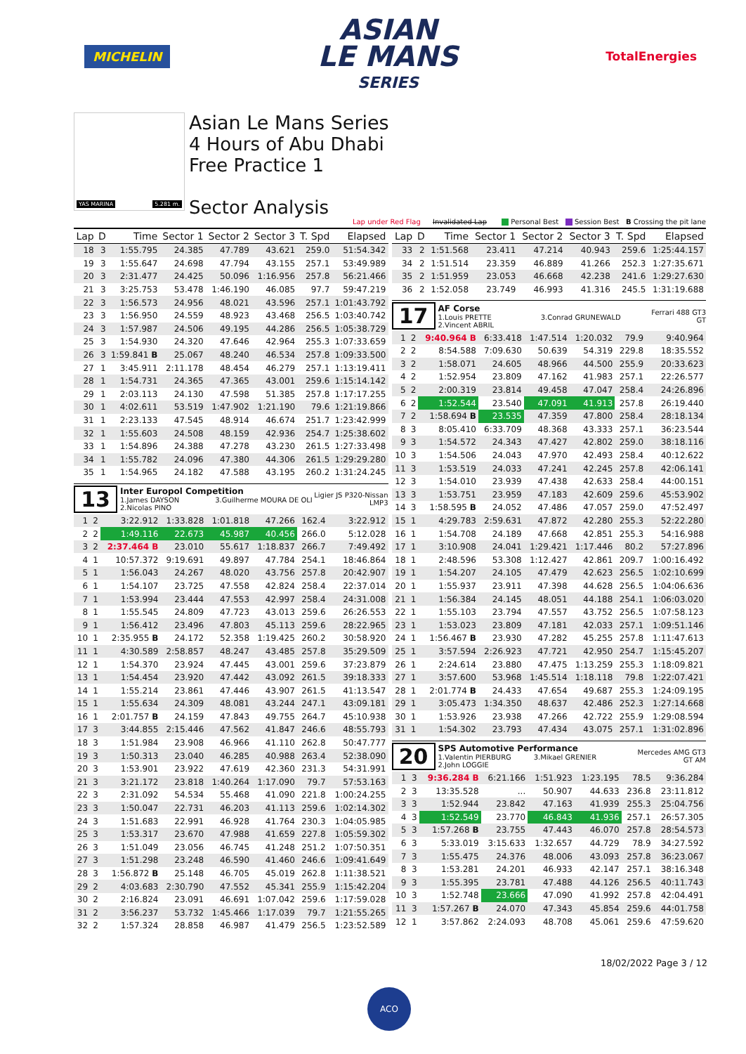MICHELIN
ASIAN
LE MANS
SERIES
TotalEnergies
YAS MARINA 5.281 m.
Asian Le Mans Series
4 Hours of Abu Dhabi
Free Practice 1
Sector Analysis
Lap under Red Flag Invalidated Lap Personal Best Session Best B Crossing the pit lane
| Lap | D | Time | Sector 1 | Sector 2 | Sector 3 | T. Spd | Elapsed |
| --- | --- | --- | --- | --- | --- | --- | --- |
| 18 | 3 | 1:55.795 | 24.385 | 47.789 | 43.621 | 259.0 | 51:54.342 |
| 19 | 3 | 1:55.647 | 24.698 | 47.794 | 43.155 | 257.1 | 53:49.989 |
| 20 | 3 | 2:31.477 | 24.425 | 50.096 | 1:16.956 | 257.8 | 56:21.466 |
| 21 | 3 | 3:25.753 | 53.478 | 1:46.190 | 46.085 | 97.7 | 59:47.219 |
| 22 | 3 | 1:56.573 | 24.956 | 48.021 | 43.596 | 257.1 | 1:01:43.792 |
| 23 | 3 | 1:56.950 | 24.559 | 48.923 | 43.468 | 256.5 | 1:03:40.742 |
| 24 | 3 | 1:57.987 | 24.506 | 49.195 | 44.286 | 256.5 | 1:05:38.729 |
| 25 | 3 | 1:54.930 | 24.320 | 47.646 | 42.964 | 255.3 | 1:07:33.659 |
| 26 | 3 | 1:59.841 B | 25.067 | 48.240 | 46.534 | 257.8 | 1:09:33.500 |
| 27 | 1 | 3:45.911 | 2:11.178 | 48.454 | 46.279 | 257.1 | 1:13:19.411 |
| 28 | 1 | 1:54.731 | 24.365 | 47.365 | 43.001 | 259.6 | 1:15:14.142 |
| 29 | 1 | 2:03.113 | 24.130 | 47.598 | 51.385 | 257.8 | 1:17:17.255 |
| 30 | 1 | 4:02.611 | 53.519 | 1:47.902 | 1:21.190 | 79.6 | 1:21:19.866 |
| 31 | 1 | 2:23.133 | 47.545 | 48.914 | 46.674 | 251.7 | 1:23:42.999 |
| 32 | 1 | 1:55.603 | 24.508 | 48.159 | 42.936 | 254.7 | 1:25:38.602 |
| 33 | 1 | 1:54.896 | 24.388 | 47.278 | 43.230 | 261.5 | 1:27:33.498 |
| 34 | 1 | 1:55.782 | 24.096 | 47.380 | 44.306 | 261.5 | 1:29:29.280 |
| 35 | 1 | 1:54.965 | 24.182 | 47.588 | 43.195 | 260.2 | 1:31:24.245 |
13
Inter Europol Competition
1.James DAYSON 3.Guilherme MOURA DE OLI
2.Nicolas PINO
Ligier JS P320-Nissan
LMP3
| 1 | 2 | 3:22.912 | 1:33.828 | 1:01.818 | 47.266 | 162.4 | 3:22.912 |
| 2 | 2 | 1:49.116 | 22.673 | 45.987 | 40.456 | 266.0 | 5:12.028 |
| 3 | 2 | 2:37.464 B | 23.010 | 55.617 | 1:18.837 | 266.7 | 7:49.492 |
| 4 | 1 | 10:57.372 | 9:19.691 | 49.897 | 47.784 | 254.1 | 18:46.864 |
| 5 | 1 | 1:56.043 | 24.267 | 48.020 | 43.756 | 257.8 | 20:42.907 |
| 6 | 1 | 1:54.107 | 23.725 | 47.558 | 42.824 | 258.4 | 22:37.014 |
| 7 | 1 | 1:53.994 | 23.444 | 47.553 | 42.997 | 258.4 | 24:31.008 |
| 8 | 1 | 1:55.545 | 24.809 | 47.723 | 43.013 | 259.6 | 26:26.553 |
| 9 | 1 | 1:56.412 | 23.496 | 47.803 | 45.113 | 259.6 | 28:22.965 |
| 10 | 1 | 2:35.955 B | 24.172 | 52.358 | 1:19.425 | 260.2 | 30:58.920 |
| 11 | 1 | 4:30.589 | 2:58.857 | 48.247 | 43.485 | 257.8 | 35:29.509 |
| 12 | 1 | 1:54.370 | 23.924 | 47.445 | 43.001 | 259.6 | 37:23.879 |
| 13 | 1 | 1:54.454 | 23.920 | 47.442 | 43.092 | 261.5 | 39:18.333 |
| 14 | 1 | 1:55.214 | 23.861 | 47.446 | 43.907 | 261.5 | 41:13.547 |
| 15 | 1 | 1:55.634 | 24.309 | 48.081 | 43.244 | 247.1 | 43:09.181 |
| 16 | 1 | 2:01.757 B | 24.159 | 47.843 | 49.755 | 264.7 | 45:10.938 |
| 17 | 3 | 3:44.855 | 2:15.446 | 47.562 | 41.847 | 246.6 | 48:55.793 |
| 18 | 3 | 1:51.984 | 23.908 | 46.966 | 41.110 | 262.8 | 50:47.777 |
| 19 | 3 | 1:50.313 | 23.040 | 46.285 | 40.988 | 263.4 | 52:38.090 |
| 20 | 3 | 1:53.901 | 23.922 | 47.619 | 42.360 | 231.3 | 54:31.991 |
| 21 | 3 | 3:21.172 | 23.818 | 1:40.264 | 1:17.090 | 79.7 | 57:53.163 |
| 22 | 3 | 2:31.092 | 54.534 | 55.468 | 41.090 | 221.8 | 1:00:24.255 |
| 23 | 3 | 1:50.047 | 22.731 | 46.203 | 41.113 | 259.6 | 1:02:14.302 |
| 24 | 3 | 1:51.683 | 22.991 | 46.928 | 41.764 | 230.3 | 1:04:05.985 |
| 25 | 3 | 1:53.317 | 23.670 | 47.988 | 41.659 | 227.8 | 1:05:59.302 |
| 26 | 3 | 1:51.049 | 23.056 | 46.745 | 41.248 | 251.2 | 1:07:50.351 |
| 27 | 3 | 1:51.298 | 23.248 | 46.590 | 41.460 | 246.6 | 1:09:41.649 |
| 28 | 3 | 1:56.872 B | 25.148 | 46.705 | 45.019 | 262.8 | 1:11:38.521 |
| 29 | 2 | 4:03.683 | 2:30.790 | 47.552 | 45.341 | 255.9 | 1:15:42.204 |
| 30 | 2 | 2:16.824 | 23.091 | 46.691 | 1:07.042 | 259.6 | 1:17:59.028 |
| 31 | 2 | 3:56.237 | 53.732 | 1:45.466 | 1:17.039 | 79.7 | 1:21:55.265 |
| 32 | 2 | 1:57.324 | 28.858 | 46.987 | 41.479 | 256.5 | 1:23:52.589 |
| Lap | D | Time | Sector 1 | Sector 2 | Sector 3 | T. Spd | Elapsed |
| --- | --- | --- | --- | --- | --- | --- | --- |
| 33 | 2 | 1:51.568 | 23.411 | 47.214 | 40.943 | 259.6 | 1:25:44.157 |
| 34 | 2 | 1:51.514 | 23.359 | 46.889 | 41.266 | 252.3 | 1:27:35.671 |
| 35 | 2 | 1:51.959 | 23.053 | 46.668 | 42.238 | 241.6 | 1:29:27.630 |
| 36 | 2 | 1:52.058 | 23.749 | 46.993 | 41.316 | 245.5 | 1:31:19.688 |
17
AF Corse
1.Louis PRETTE 3.Conrad GRUNEWALD
2.Vincent ABRIL
Ferrari 488 GT3
GT
| 1 | 2 | 9:40.964 B | 6:33.418 | 1:47.514 | 1:20.032 | 79.9 | 9:40.964 |
| 2 | 2 | 8:54.588 | 7:09.630 | 50.639 | 54.319 | 229.8 | 18:35.552 |
| 3 | 2 | 1:58.071 | 24.605 | 48.966 | 44.500 | 255.9 | 20:33.623 |
| 4 | 2 | 1:52.954 | 23.809 | 47.162 | 41.983 | 257.1 | 22:26.577 |
| 5 | 2 | 2:00.319 | 23.814 | 49.458 | 47.047 | 258.4 | 24:26.896 |
| 6 | 2 | 1:52.544 | 23.540 | 47.091 | 41.913 | 257.8 | 26:19.440 |
| 7 | 2 | 1:58.694 B | 23.535 | 47.359 | 47.800 | 258.4 | 28:18.134 |
| 8 | 3 | 8:05.410 | 6:33.709 | 48.368 | 43.333 | 257.1 | 36:23.544 |
| 9 | 3 | 1:54.572 | 24.343 | 47.427 | 42.802 | 259.0 | 38:18.116 |
| 10 | 3 | 1:54.506 | 24.043 | 47.970 | 42.493 | 258.4 | 40:12.622 |
| 11 | 3 | 1:53.519 | 24.033 | 47.241 | 42.245 | 257.8 | 42:06.141 |
| 12 | 3 | 1:54.010 | 23.939 | 47.438 | 42.633 | 258.4 | 44:00.151 |
| 13 | 3 | 1:53.751 | 23.959 | 47.183 | 42.609 | 259.6 | 45:53.902 |
| 14 | 3 | 1:58.595 B | 24.052 | 47.486 | 47.057 | 259.0 | 47:52.497 |
| 15 | 1 | 4:29.783 | 2:59.631 | 47.872 | 42.280 | 255.3 | 52:22.280 |
| 16 | 1 | 1:54.708 | 24.189 | 47.668 | 42.851 | 255.3 | 54:16.988 |
| 17 | 1 | 3:10.908 | 24.041 | 1:29.421 | 1:17.446 | 80.2 | 57:27.896 |
| 18 | 1 | 2:48.596 | 53.308 | 1:12.427 | 42.861 | 209.7 | 1:00:16.492 |
| 19 | 1 | 1:54.207 | 24.105 | 47.479 | 42.623 | 256.5 | 1:02:10.699 |
| 20 | 1 | 1:55.937 | 23.911 | 47.398 | 44.628 | 256.5 | 1:04:06.636 |
| 21 | 1 | 1:56.384 | 24.145 | 48.051 | 44.188 | 254.1 | 1:06:03.020 |
| 22 | 1 | 1:55.103 | 23.794 | 47.557 | 43.752 | 256.5 | 1:07:58.123 |
| 23 | 1 | 1:53.023 | 23.809 | 47.181 | 42.033 | 257.1 | 1:09:51.146 |
| 24 | 1 | 1:56.467 B | 23.930 | 47.282 | 45.255 | 257.8 | 1:11:47.613 |
| 25 | 1 | 3:57.594 | 2:26.923 | 47.721 | 42.950 | 254.7 | 1:15:45.207 |
| 26 | 1 | 2:24.614 | 23.880 | 47.475 | 1:13.259 | 255.3 | 1:18:09.821 |
| 27 | 1 | 3:57.600 | 53.968 | 1:45.514 | 1:18.118 | 79.8 | 1:22:07.421 |
| 28 | 1 | 2:01.774 B | 24.433 | 47.654 | 49.687 | 255.3 | 1:24:09.195 |
| 29 | 1 | 3:05.473 | 1:34.350 | 48.637 | 42.486 | 252.3 | 1:27:14.668 |
| 30 | 1 | 1:53.926 | 23.938 | 47.266 | 42.722 | 255.9 | 1:29:08.594 |
| 31 | 1 | 1:54.302 | 23.793 | 47.434 | 43.075 | 257.1 | 1:31:02.896 |
20
SPS Automotive Performance
1.Valentin PIERBURG 3.Mikael GRENIER
2.John LOGGIE
Mercedes AMG GT3
GT AM
| 1 | 3 | 9:36.284 B | 6:21.166 | 1:51.923 | 1:23.195 | 78.5 | 9:36.284 |
| 2 | 3 | 13:35.528 | ... | 50.907 | 44.633 | 236.8 | 23:11.812 |
| 3 | 3 | 1:52.944 | 23.842 | 47.163 | 41.939 | 255.3 | 25:04.756 |
| 4 | 3 | 1:52.549 | 23.770 | 46.843 | 41.936 | 257.1 | 26:57.305 |
| 5 | 3 | 1:57.268 B | 23.755 | 47.443 | 46.070 | 257.8 | 28:54.573 |
| 6 | 3 | 5:33.019 | 3:15.633 | 1:32.657 | 44.729 | 78.9 | 34:27.592 |
| 7 | 3 | 1:55.475 | 24.376 | 48.006 | 43.093 | 257.8 | 36:23.067 |
| 8 | 3 | 1:53.281 | 24.201 | 46.933 | 42.147 | 257.1 | 38:16.348 |
| 9 | 3 | 1:55.395 | 23.781 | 47.488 | 44.126 | 256.5 | 40:11.743 |
| 10 | 3 | 1:52.748 | 23.666 | 47.090 | 41.992 | 257.8 | 42:04.491 |
| 11 | 3 | 1:57.267 B | 24.070 | 47.343 | 45.854 | 259.6 | 44:01.758 |
| 12 | 1 | 3:57.862 | 2:24.093 | 48.708 | 45.061 | 259.6 | 47:59.620 |
18/02/2022 Page 3 / 12
ACO